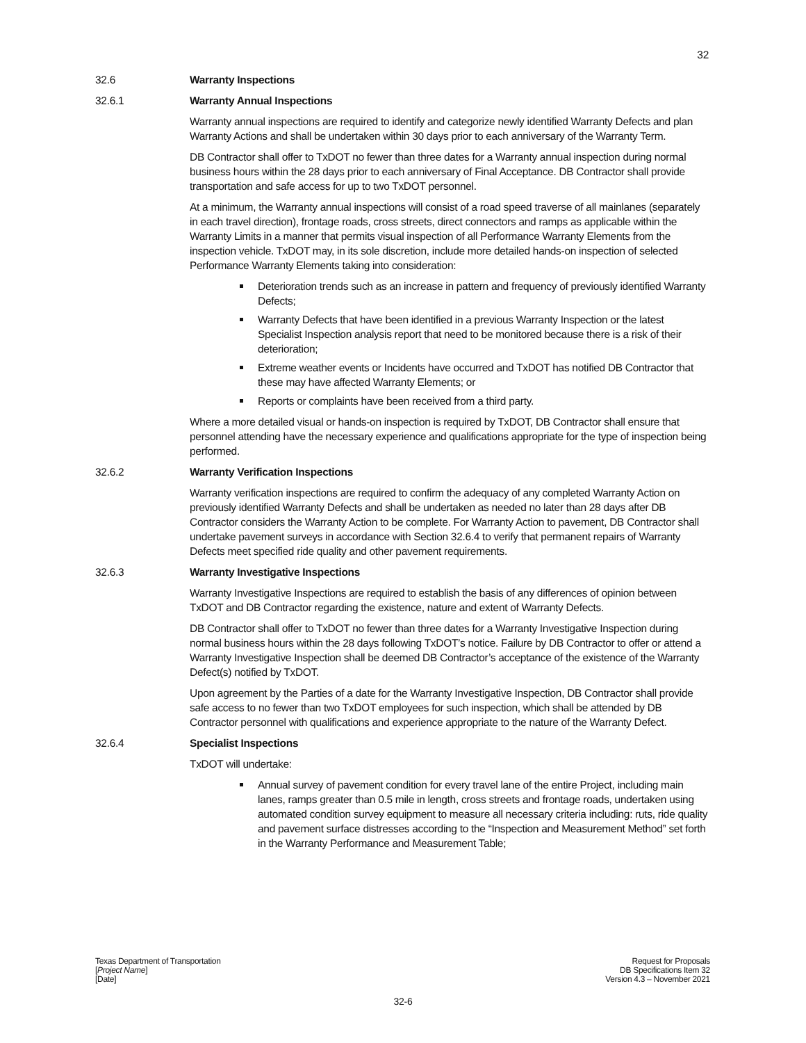32
32.6 Warranty Inspections
32.6.1 Warranty Annual Inspections
Warranty annual inspections are required to identify and categorize newly identified Warranty Defects and plan Warranty Actions and shall be undertaken within 30 days prior to each anniversary of the Warranty Term.
DB Contractor shall offer to TxDOT no fewer than three dates for a Warranty annual inspection during normal business hours within the 28 days prior to each anniversary of Final Acceptance. DB Contractor shall provide transportation and safe access for up to two TxDOT personnel.
At a minimum, the Warranty annual inspections will consist of a road speed traverse of all mainlanes (separately in each travel direction), frontage roads, cross streets, direct connectors and ramps as applicable within the Warranty Limits in a manner that permits visual inspection of all Performance Warranty Elements from the inspection vehicle. TxDOT may, in its sole discretion, include more detailed hands-on inspection of selected Performance Warranty Elements taking into consideration:
Deterioration trends such as an increase in pattern and frequency of previously identified Warranty Defects;
Warranty Defects that have been identified in a previous Warranty Inspection or the latest Specialist Inspection analysis report that need to be monitored because there is a risk of their deterioration;
Extreme weather events or Incidents have occurred and TxDOT has notified DB Contractor that these may have affected Warranty Elements; or
Reports or complaints have been received from a third party.
Where a more detailed visual or hands-on inspection is required by TxDOT, DB Contractor shall ensure that personnel attending have the necessary experience and qualifications appropriate for the type of inspection being performed.
32.6.2 Warranty Verification Inspections
Warranty verification inspections are required to confirm the adequacy of any completed Warranty Action on previously identified Warranty Defects and shall be undertaken as needed no later than 28 days after DB Contractor considers the Warranty Action to be complete. For Warranty Action to pavement, DB Contractor shall undertake pavement surveys in accordance with Section 32.6.4 to verify that permanent repairs of Warranty Defects meet specified ride quality and other pavement requirements.
32.6.3 Warranty Investigative Inspections
Warranty Investigative Inspections are required to establish the basis of any differences of opinion between TxDOT and DB Contractor regarding the existence, nature and extent of Warranty Defects.
DB Contractor shall offer to TxDOT no fewer than three dates for a Warranty Investigative Inspection during normal business hours within the 28 days following TxDOT’s notice. Failure by DB Contractor to offer or attend a Warranty Investigative Inspection shall be deemed DB Contractor’s acceptance of the existence of the Warranty Defect(s) notified by TxDOT.
Upon agreement by the Parties of a date for the Warranty Investigative Inspection, DB Contractor shall provide safe access to no fewer than two TxDOT employees for such inspection, which shall be attended by DB Contractor personnel with qualifications and experience appropriate to the nature of the Warranty Defect.
32.6.4 Specialist Inspections
TxDOT will undertake:
Annual survey of pavement condition for every travel lane of the entire Project, including main lanes, ramps greater than 0.5 mile in length, cross streets and frontage roads, undertaken using automated condition survey equipment to measure all necessary criteria including: ruts, ride quality and pavement surface distresses according to the “Inspection and Measurement Method” set forth in the Warranty Performance and Measurement Table;
Texas Department of Transportation
[Project Name]
[Date]
Request for Proposals
DB Specifications Item 32
Version 4.3 – November 2021
32-6